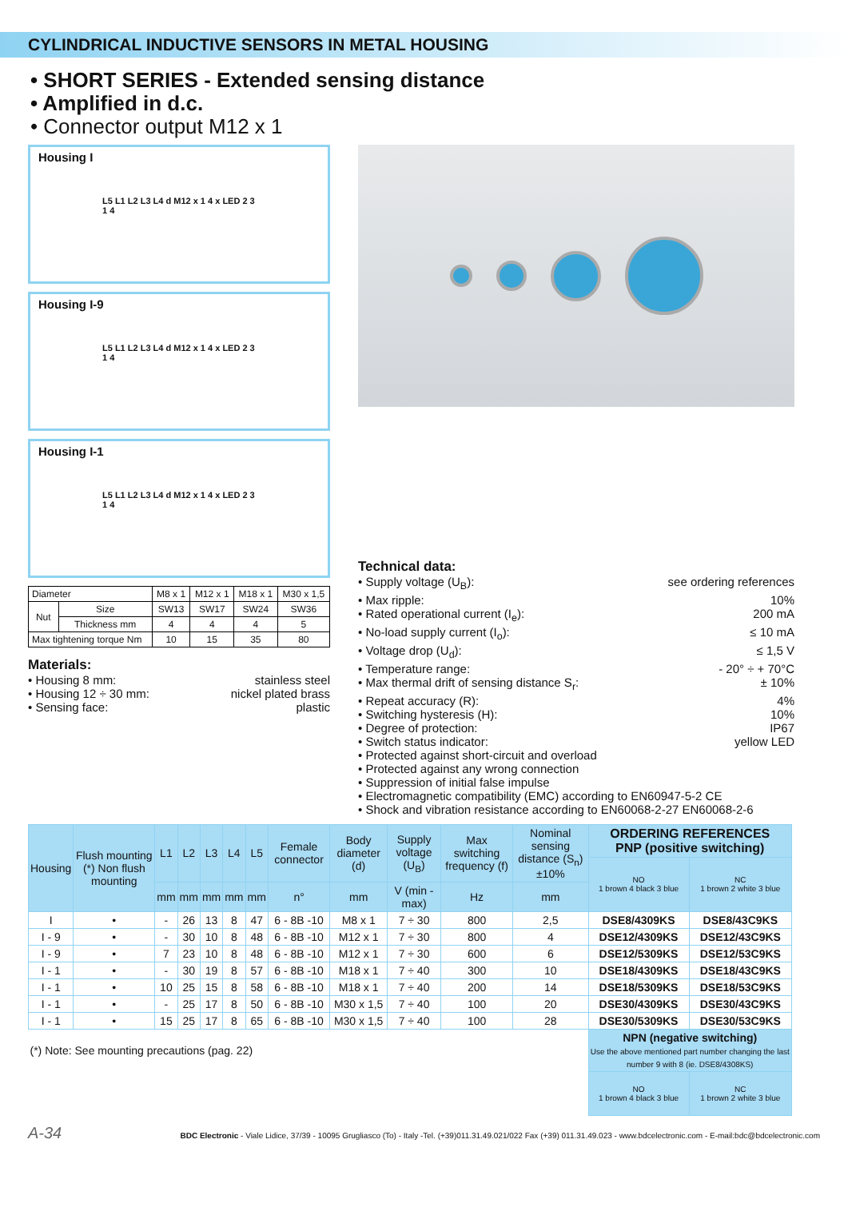CYLINDRICAL INDUCTIVE SENSORS IN METAL HOUSING
• SHORT SERIES - Extended sensing distance
• Amplified in d.c.
• Connector output M12 x 1
Housing I
L5 L1 L2 L3 L4 d M12 x 1 4 x LED 2 3 1 4
Housing I-9
L5 L1 L2 L3 L4 d M12 x 1 4 x LED 2 3 1 4
Housing I-1
L5 L1 L2 L3 L4 d M12 x 1 4 x LED 2 3 1 4
| Diameter | | M8 x 1 | M12 x 1 | M18 x 1 | M30 x 1,5 |
| Nut | Size | SW13 | SW17 | SW24 | SW36 |
| | Thickness mm | 4 | 4 | 4 | 5 |
| Max tightening torque Nm | | 10 | 15 | 35 | 80 |
Materials:
• Housing 8 mm: stainless steel
• Housing 12 ÷ 30 mm: nickel plated brass
• Sensing face: plastic
Technical data:
• Supply voltage (U<sub>B</sub>): see ordering references
• Max ripple: 10%
• Rated operational current (I<sub>e</sub>): 200 mA
• No-load supply current (I<sub>o</sub>): ≤ 10 mA
• Voltage drop (U<sub>d</sub>): ≤ 1,5 V
• Temperature range: - 20° ÷ + 70°C
• Max thermal drift of sensing distance S<sub>r</sub>: ± 10%
• Repeat accuracy (R): 4%
• Switching hysteresis (H): 10%
• Degree of protection: IP67
• Switch status indicator: yellow LED
• Protected against short-circuit and overload
• Protected against any wrong connection
• Suppression of initial false impulse
• Electromagnetic compatibility (EMC) according to EN60947-5-2 CE
• Shock and vibration resistance according to EN60068-2-27 EN60068-2-6
| Housing | Flush mounting (*) Non flush mounting | L1 | L2 | L3 | L4 | L5 | Female connector | Body diameter (d) | Supply voltage (U<sub>B</sub>) | Max switching frequency (f) | Nominal sensing distance (S<sub>n</sub>)±10% | ORDERING REFERENCES PNP (positive switching) | |
| --- | --- | --- | --- | --- | --- | --- | --- | --- | --- | --- | --- | --- | --- |
| | | | | | | | | | | | | NO 1 brown 4 black 3 blue | NC 1 brown 2 white 3 blue |
| | | mm | mm | mm | mm | mm | n° | mm | V (min - max) | Hz | mm | | |
| I | • | - | 26 | 13 | 8 | 47 | 6 - 8B -10 | M8 x 1 | 7 ÷ 30 | 800 | 2,5 | DSE8/4309KS | DSE8/43C9KS |
| I - 9 | • | - | 30 | 10 | 8 | 48 | 6 - 8B -10 | M12 x 1 | 7 ÷ 30 | 800 | 4 | DSE12/4309KS | DSE12/43C9KS |
| I - 9 | • | 7 | 23 | 10 | 8 | 48 | 6 - 8B -10 | M12 x 1 | 7 ÷ 30 | 600 | 6 | DSE12/5309KS | DSE12/53C9KS |
| I - 1 | • | - | 30 | 19 | 8 | 57 | 6 - 8B -10 | M18 x 1 | 7 ÷ 40 | 300 | 10 | DSE18/4309KS | DSE18/43C9KS |
| I - 1 | • | 10 | 25 | 15 | 8 | 58 | 6 - 8B -10 | M18 x 1 | 7 ÷ 40 | 200 | 14 | DSE18/5309KS | DSE18/53C9KS |
| I - 1 | • | - | 25 | 17 | 8 | 50 | 6 - 8B -10 | M30 x 1,5 | 7 ÷ 40 | 100 | 20 | DSE30/4309KS | DSE30/43C9KS |
| I - 1 | • | 15 | 25 | 17 | 8 | 65 | 6 - 8B -10 | M30 x 1,5 | 7 ÷ 40 | 100 | 28 | DSE30/5309KS | DSE30/53C9KS |
| (*) Note: See mounting precautions (pag. 22) | | | | | | | | | | | | NPN (negative switching) Use the above mentioned part number changing the last number 9 with 8 (ie. DSE8/4308KS) | |
| | | | | | | | | | | | | NO 1 brown 4 black 3 blue | NC 1 brown 2 white 3 blue |
A-34 BDC Electronic - Viale Lidice, 37/39 - 10095 Grugliasco (To) - Italy -Tel. (+39)011.31.49.021/022 Fax (+39) 011.31.49.023 - www.bdcelectronic.com - E-mail:bdc@bdcelectronic.com